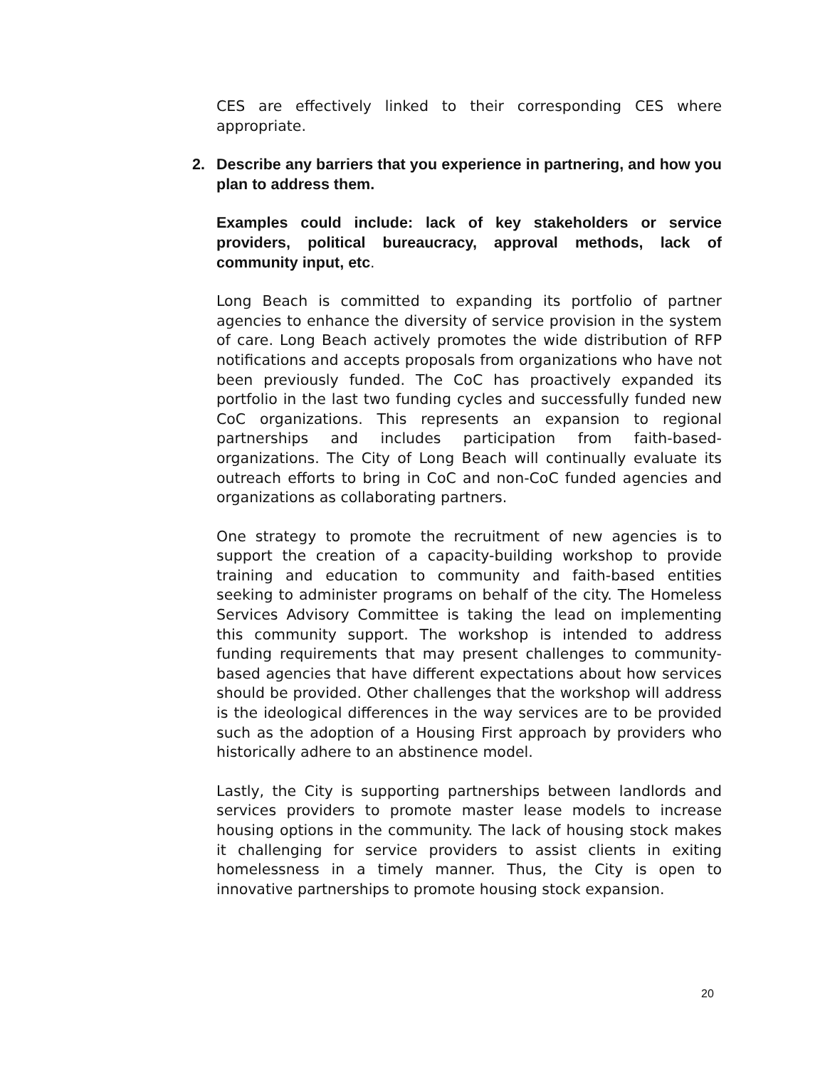CES are effectively linked to their corresponding CES where appropriate.
2. Describe any barriers that you experience in partnering, and how you plan to address them.
Examples could include: lack of key stakeholders or service providers, political bureaucracy, approval methods, lack of community input, etc.
Long Beach is committed to expanding its portfolio of partner agencies to enhance the diversity of service provision in the system of care. Long Beach actively promotes the wide distribution of RFP notifications and accepts proposals from organizations who have not been previously funded. The CoC has proactively expanded its portfolio in the last two funding cycles and successfully funded new CoC organizations. This represents an expansion to regional partnerships and includes participation from faith-based-organizations. The City of Long Beach will continually evaluate its outreach efforts to bring in CoC and non-CoC funded agencies and organizations as collaborating partners.
One strategy to promote the recruitment of new agencies is to support the creation of a capacity-building workshop to provide training and education to community and faith-based entities seeking to administer programs on behalf of the city. The Homeless Services Advisory Committee is taking the lead on implementing this community support. The workshop is intended to address funding requirements that may present challenges to community-based agencies that have different expectations about how services should be provided. Other challenges that the workshop will address is the ideological differences in the way services are to be provided such as the adoption of a Housing First approach by providers who historically adhere to an abstinence model.
Lastly, the City is supporting partnerships between landlords and services providers to promote master lease models to increase housing options in the community. The lack of housing stock makes it challenging for service providers to assist clients in exiting homelessness in a timely manner. Thus, the City is open to innovative partnerships to promote housing stock expansion.
20